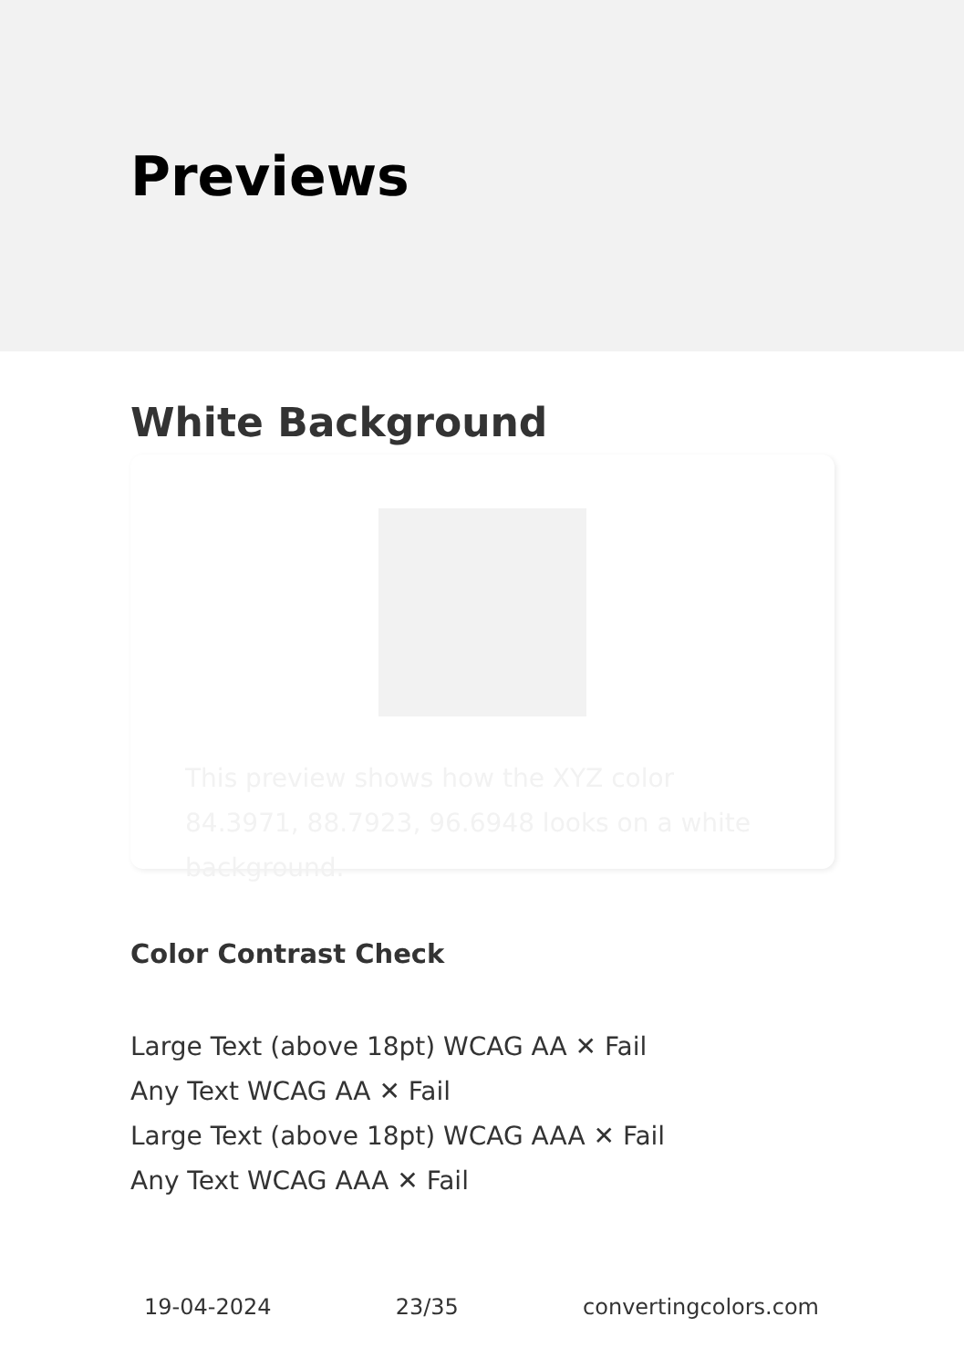Previews
White Background
This preview shows how the XYZ color 84.3971, 88.7923, 96.6948 looks on a white background.
Color Contrast Check
Large Text (above 18pt) WCAG AA ✕ Fail
Any Text WCAG AA ✕ Fail
Large Text (above 18pt) WCAG AAA ✕ Fail
Any Text WCAG AAA ✕ Fail
19-04-2024 23/35 convertingcolors.com